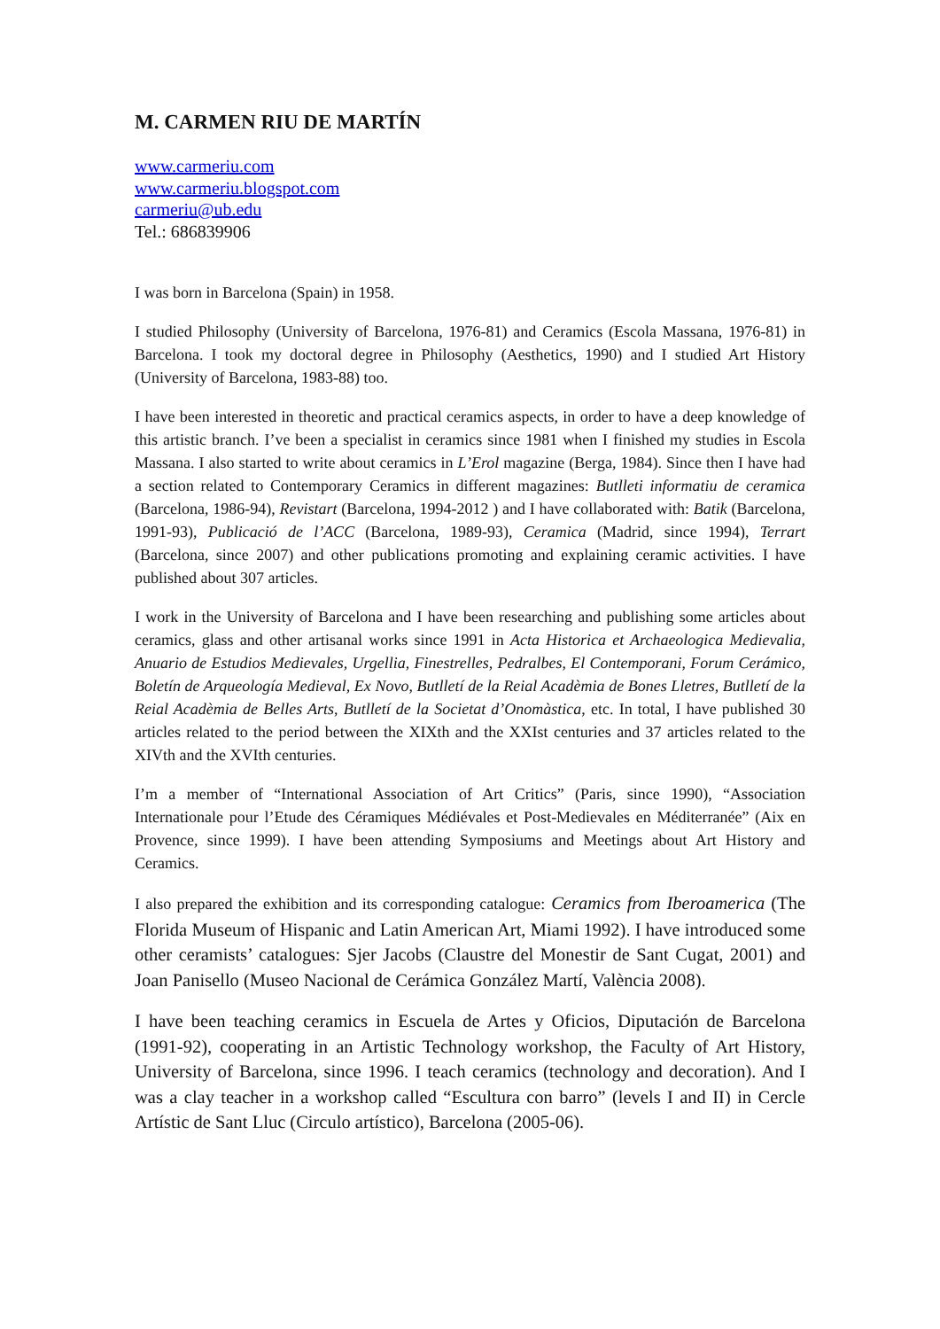M. CARMEN RIU DE MARTÍN
www.carmeriu.com
www.carmeriu.blogspot.com
carmeriu@ub.edu
Tel.: 686839906
I was born in Barcelona (Spain) in 1958.
I studied Philosophy (University of Barcelona, 1976-81) and Ceramics (Escola Massana, 1976-81) in Barcelona. I took my doctoral degree in Philosophy (Aesthetics, 1990) and I studied Art History (University of Barcelona, 1983-88) too.
I have been interested in theoretic and practical ceramics aspects, in order to have a deep knowledge of this artistic branch. I’ve been a specialist in ceramics since 1981 when I finished my studies in Escola Massana. I also started to write about ceramics in L’Erol magazine (Berga, 1984). Since then I have had a section related to Contemporary Ceramics in different magazines: Butlleti informatiu de ceramica (Barcelona, 1986-94), Revistart (Barcelona, 1994-2012 ) and I have collaborated with: Batik (Barcelona, 1991-93), Publicació de l’ACC (Barcelona, 1989-93), Ceramica (Madrid, since 1994), Terrart (Barcelona, since 2007) and other publications promoting and explaining ceramic activities. I have published about 307 articles.
I work in the University of Barcelona and I have been researching and publishing some articles about ceramics, glass and other artisanal works since 1991 in Acta Historica et Archaeologica Medievalia, Anuario de Estudios Medievales, Urgellia, Finestrelles, Pedralbes, El Contemporani, Forum Cerámico, Boletín de Arqueología Medieval, Ex Novo, Butlletí de la Reial Acadèmia de Bones Lletres, Butlletí de la Reial Acadèmia de Belles Arts, Butlletí de la Societat d’Onomàstica, etc. In total, I have published 30 articles related to the period between the XIXth and the XXIst centuries and 37 articles related to the XIVth and the XVIth centuries.
I’m a member of “International Association of Art Critics” (Paris, since 1990), “Association Internationale pour l’Etude des Céramiques Médiévales et Post-Medievales en Méditerranée” (Aix en Provence, since 1999). I have been attending Symposiums and Meetings about Art History and Ceramics.
I also prepared the exhibition and its corresponding catalogue: Ceramics from Iberoamerica (The Florida Museum of Hispanic and Latin American Art, Miami 1992). I have introduced some other ceramists’ catalogues: Sjer Jacobs (Claustre del Monestir de Sant Cugat, 2001) and Joan Panisello (Museo Nacional de Cerámica González Martí, València 2008).
I have been teaching ceramics in Escuela de Artes y Oficios, Diputación de Barcelona (1991-92), cooperating in an Artistic Technology workshop, the Faculty of Art History, University of Barcelona, since 1996. I teach ceramics (technology and decoration). And I was a clay teacher in a workshop called “Escultura con barro” (levels I and II) in Cercle Artístic de Sant Lluc (Circulo artístico), Barcelona (2005-06).